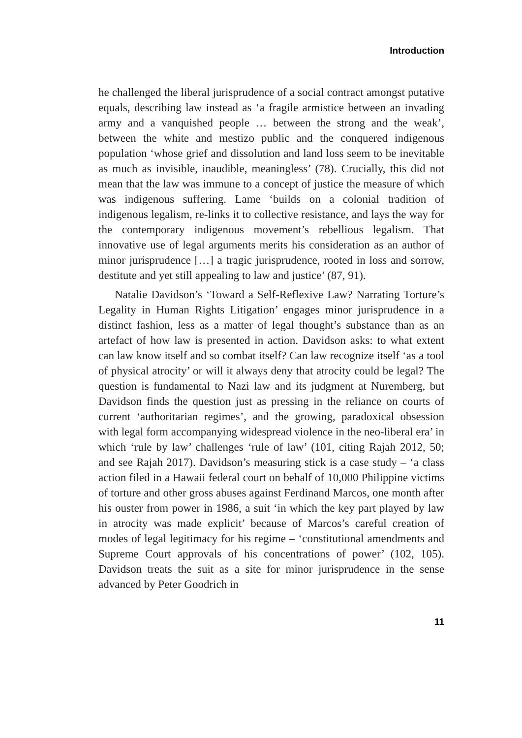Introduction
he challenged the liberal jurisprudence of a social contract amongst putative equals, describing law instead as ‘a fragile armistice between an invading army and a vanquished people … between the strong and the weak’, between the white and mestizo public and the conquered indigenous population ‘whose grief and dissolution and land loss seem to be inevitable as much as invisible, inaudible, meaningless’ (78). Crucially, this did not mean that the law was immune to a concept of justice the measure of which was indigenous suffering. Lame ‘builds on a colonial tradition of indigenous legalism, re-links it to collective resistance, and lays the way for the contemporary indigenous movement’s rebellious legalism. That innovative use of legal arguments merits his consideration as an author of minor jurisprudence […] a tragic jurisprudence, rooted in loss and sorrow, destitute and yet still appealing to law and justice’ (87, 91).
Natalie Davidson’s ‘Toward a Self-Reflexive Law? Narrating Torture’s Legality in Human Rights Litigation’ engages minor jurisprudence in a distinct fashion, less as a matter of legal thought’s substance than as an artefact of how law is presented in action. Davidson asks: to what extent can law know itself and so combat itself? Can law recognize itself ‘as a tool of physical atrocity’ or will it always deny that atrocity could be legal? The question is fundamental to Nazi law and its judgment at Nuremberg, but Davidson finds the question just as pressing in the reliance on courts of current ‘authoritarian regimes’, and the growing, paradoxical obsession with legal form accompanying widespread violence in the neo-liberal era’ in which ‘rule by law’ challenges ‘rule of law’ (101, citing Rajah 2012, 50; and see Rajah 2017). Davidson’s measuring stick is a case study – ‘a class action filed in a Hawaii federal court on behalf of 10,000 Philippine victims of torture and other gross abuses against Ferdinand Marcos, one month after his ouster from power in 1986, a suit ‘in which the key part played by law in atrocity was made explicit’ because of Marcos’s careful creation of modes of legal legitimacy for his regime – ‘constitutional amendments and Supreme Court approvals of his concentrations of power’ (102, 105). Davidson treats the suit as a site for minor jurisprudence in the sense advanced by Peter Goodrich in
11